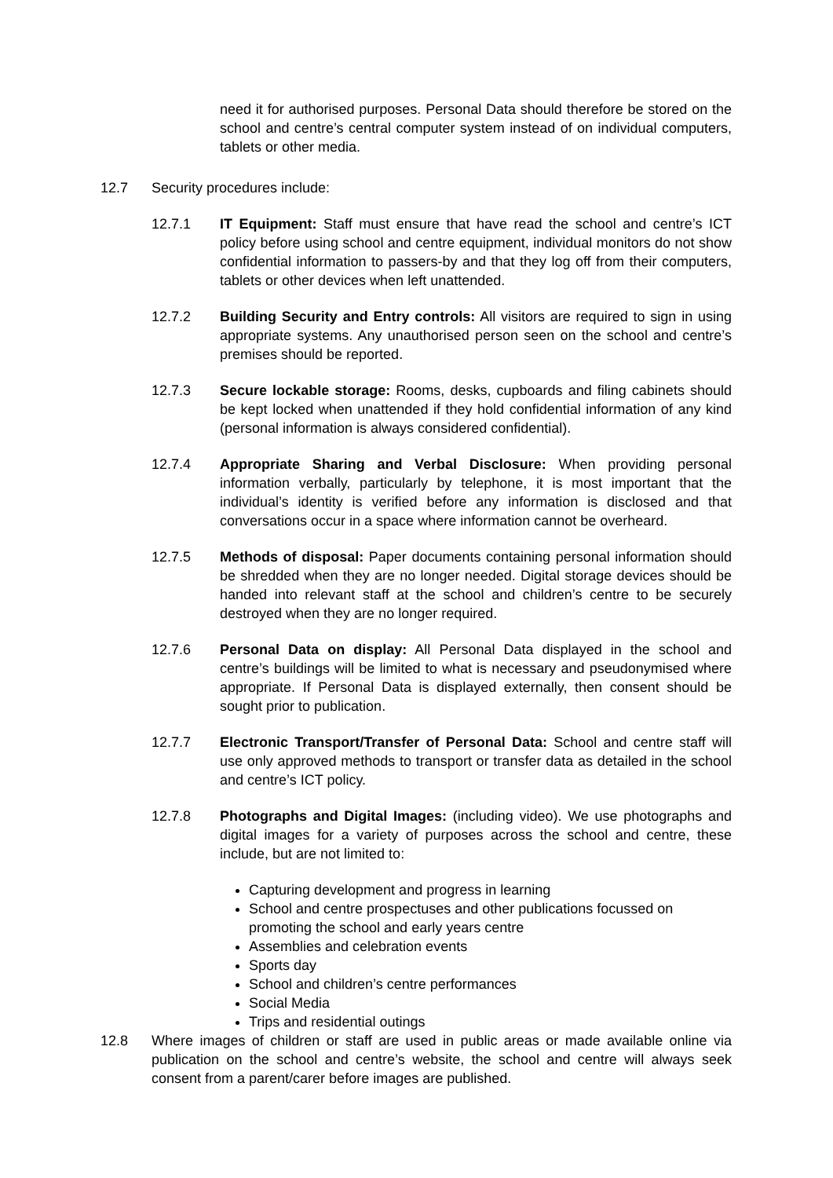need it for authorised purposes. Personal Data should therefore be stored on the school and centre’s central computer system instead of on individual computers, tablets or other media.
12.7 Security procedures include:
12.7.1 IT Equipment: Staff must ensure that have read the school and centre’s ICT policy before using school and centre equipment, individual monitors do not show confidential information to passers-by and that they log off from their computers, tablets or other devices when left unattended.
12.7.2 Building Security and Entry controls: All visitors are required to sign in using appropriate systems. Any unauthorised person seen on the school and centre’s premises should be reported.
12.7.3 Secure lockable storage: Rooms, desks, cupboards and filing cabinets should be kept locked when unattended if they hold confidential information of any kind (personal information is always considered confidential).
12.7.4 Appropriate Sharing and Verbal Disclosure: When providing personal information verbally, particularly by telephone, it is most important that the individual’s identity is verified before any information is disclosed and that conversations occur in a space where information cannot be overheard.
12.7.5 Methods of disposal: Paper documents containing personal information should be shredded when they are no longer needed. Digital storage devices should be handed into relevant staff at the school and children’s centre to be securely destroyed when they are no longer required.
12.7.6 Personal Data on display: All Personal Data displayed in the school and centre’s buildings will be limited to what is necessary and pseudonymised where appropriate. If Personal Data is displayed externally, then consent should be sought prior to publication.
12.7.7 Electronic Transport/Transfer of Personal Data: School and centre staff will use only approved methods to transport or transfer data as detailed in the school and centre’s ICT policy.
12.7.8 Photographs and Digital Images: (including video). We use photographs and digital images for a variety of purposes across the school and centre, these include, but are not limited to:
Capturing development and progress in learning
School and centre prospectuses and other publications focussed on promoting the school and early years centre
Assemblies and celebration events
Sports day
School and children’s centre performances
Social Media
Trips and residential outings
12.8 Where images of children or staff are used in public areas or made available online via publication on the school and centre’s website, the school and centre will always seek consent from a parent/carer before images are published.